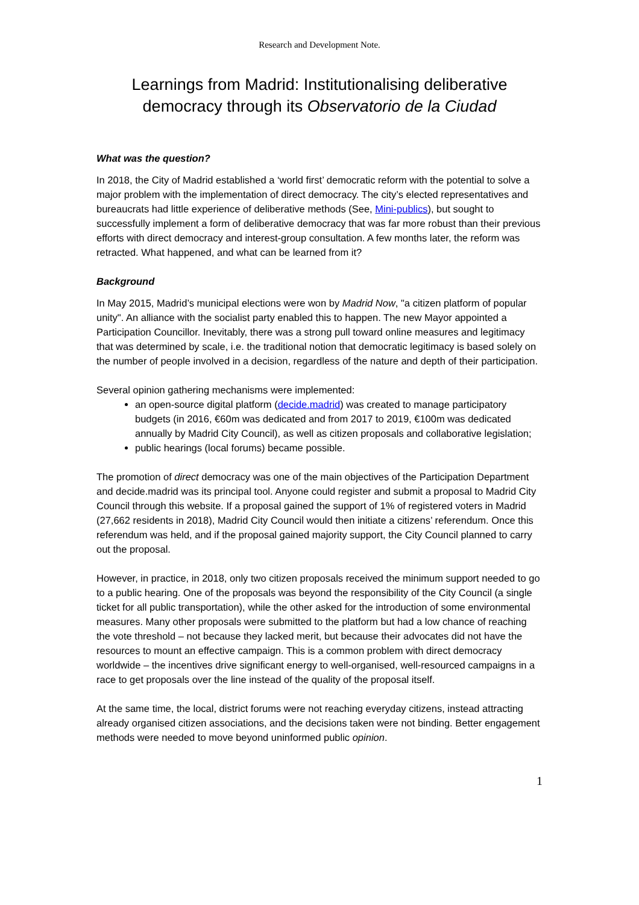Research and Development Note.
Learnings from Madrid: Institutionalising deliberative democracy through its Observatorio de la Ciudad
What was the question?
In 2018, the City of Madrid established a ‘world first’ democratic reform with the potential to solve a major problem with the implementation of direct democracy. The city’s elected representatives and bureaucrats had little experience of deliberative methods (See, Mini-publics), but sought to successfully implement a form of deliberative democracy that was far more robust than their previous efforts with direct democracy and interest-group consultation. A few months later, the reform was retracted. What happened, and what can be learned from it?
Background
In May 2015, Madrid’s municipal elections were won by Madrid Now, "a citizen platform of popular unity". An alliance with the socialist party enabled this to happen. The new Mayor appointed a Participation Councillor. Inevitably, there was a strong pull toward online measures and legitimacy that was determined by scale, i.e. the traditional notion that democratic legitimacy is based solely on the number of people involved in a decision, regardless of the nature and depth of their participation.
Several opinion gathering mechanisms were implemented:
an open-source digital platform (decide.madrid) was created to manage participatory budgets (in 2016, €60m was dedicated and from 2017 to 2019, €100m was dedicated annually by Madrid City Council), as well as citizen proposals and collaborative legislation;
public hearings (local forums) became possible.
The promotion of direct democracy was one of the main objectives of the Participation Department and decide.madrid was its principal tool. Anyone could register and submit a proposal to Madrid City Council through this website. If a proposal gained the support of 1% of registered voters in Madrid (27,662 residents in 2018), Madrid City Council would then initiate a citizens’ referendum. Once this referendum was held, and if the proposal gained majority support, the City Council planned to carry out the proposal.
However, in practice, in 2018, only two citizen proposals received the minimum support needed to go to a public hearing. One of the proposals was beyond the responsibility of the City Council (a single ticket for all public transportation), while the other asked for the introduction of some environmental measures. Many other proposals were submitted to the platform but had a low chance of reaching the vote threshold – not because they lacked merit, but because their advocates did not have the resources to mount an effective campaign. This is a common problem with direct democracy worldwide – the incentives drive significant energy to well-organised, well-resourced campaigns in a race to get proposals over the line instead of the quality of the proposal itself.
At the same time, the local, district forums were not reaching everyday citizens, instead attracting already organised citizen associations, and the decisions taken were not binding. Better engagement methods were needed to move beyond uninformed public opinion.
1